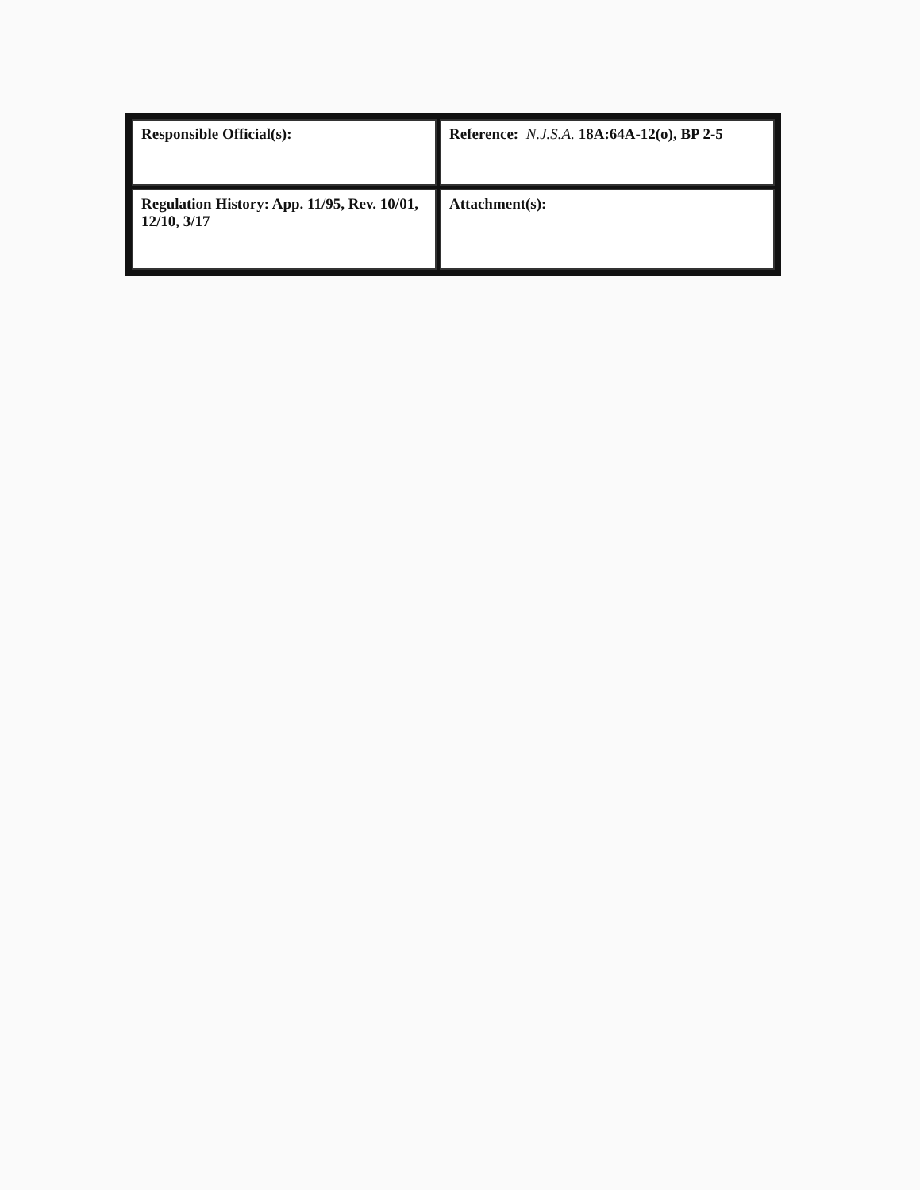| Responsible Official(s): | Reference: N.J.S.A. 18A:64A-12(o), BP 2-5 |
| Regulation History: App. 11/95, Rev. 10/01, 12/10, 3/17 | Attachment(s): |